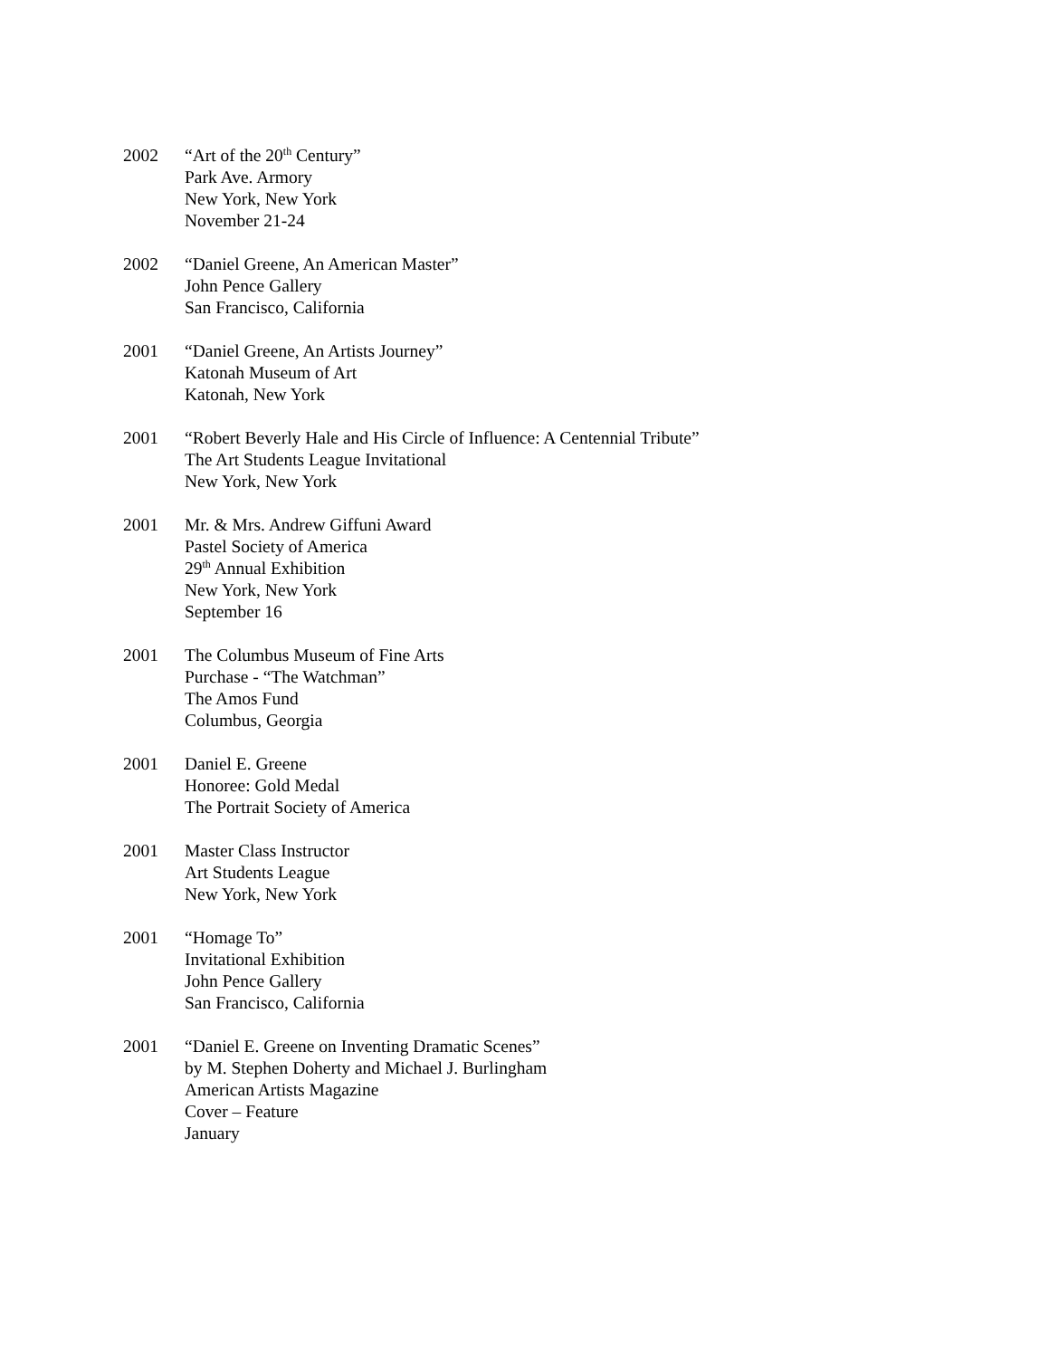2002 “Art of the 20<sup>th</sup> Century”
Park Ave. Armory
New York, New York
November 21-24
2002 “Daniel Greene, An American Master”
John Pence Gallery
San Francisco, California
2001 “Daniel Greene, An Artists Journey”
Katonah Museum of Art
Katonah, New York
2001 “Robert Beverly Hale and His Circle of Influence: A Centennial Tribute”
The Art Students League Invitational
New York, New York
2001 Mr. & Mrs. Andrew Giffuni Award
Pastel Society of America
29<sup>th</sup> Annual Exhibition
New York, New York
September 16
2001 The Columbus Museum of Fine Arts
Purchase - “The Watchman”
The Amos Fund
Columbus, Georgia
2001 Daniel E. Greene
Honoree: Gold Medal
The Portrait Society of America
2001 Master Class Instructor
Art Students League
New York, New York
2001 “Homage To”
Invitational Exhibition
John Pence Gallery
San Francisco, California
2001 “Daniel E. Greene on Inventing Dramatic Scenes”
by M. Stephen Doherty and Michael J. Burlingham
American Artists Magazine
Cover – Feature
January